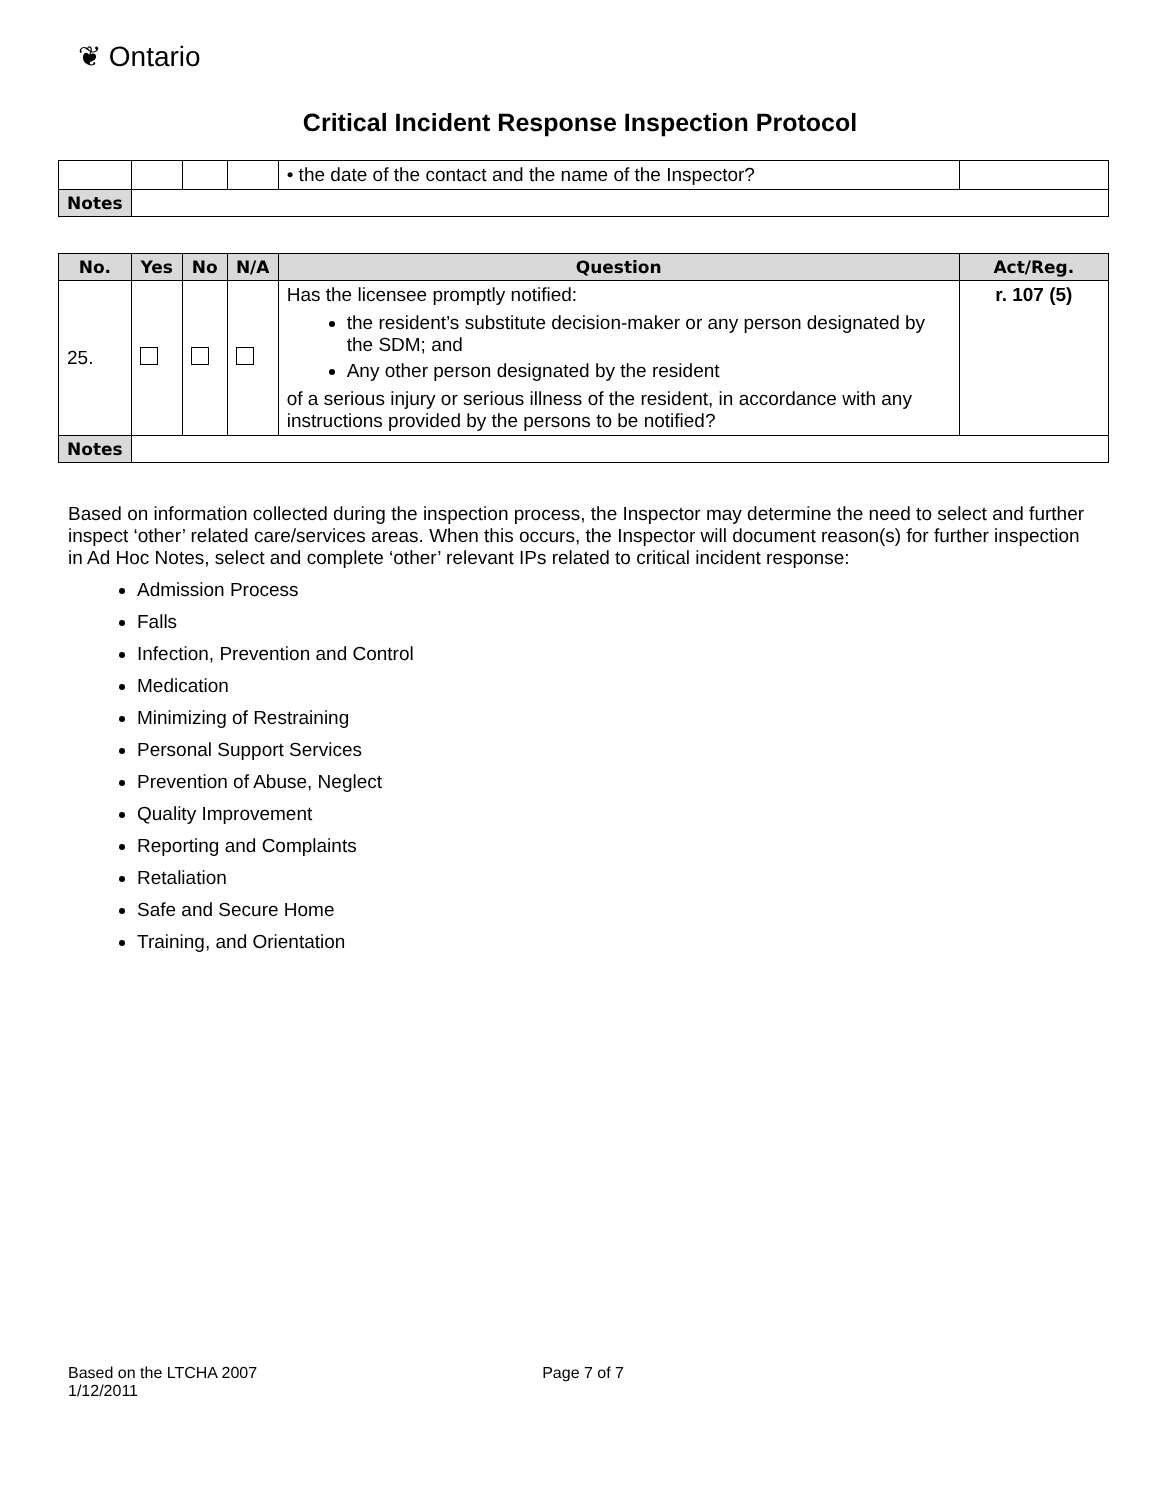❦ Ontario
Critical Incident Response Inspection Protocol
| | | | | • the date of the contact and the name of the Inspector? | |
| Notes | | | | | |
| No. | Yes | No | N/A | Question | Act/Reg. |
| --- | --- | --- | --- | --- | --- |
| 25. | | | | Has the licensee promptly notified: the resident’s substitute decision-maker or any person designated by the SDM; and Any other person designated by the resident of a serious injury or serious illness of the resident, in accordance with any instructions provided by the persons to be notified? | r. 107 (5) |
| Notes | | | | | |
Based on information collected during the inspection process, the Inspector may determine the need to select and further inspect ‘other’ related care/services areas. When this occurs, the Inspector will document reason(s) for further inspection in Ad Hoc Notes, select and complete ‘other’ relevant IPs related to critical incident response:
Admission Process
Falls
Infection, Prevention and Control
Medication
Minimizing of Restraining
Personal Support Services
Prevention of Abuse, Neglect
Quality Improvement
Reporting and Complaints
Retaliation
Safe and Secure Home
Training, and Orientation
Based on the LTCHA 2007 Page 7 of 7
1/12/2011